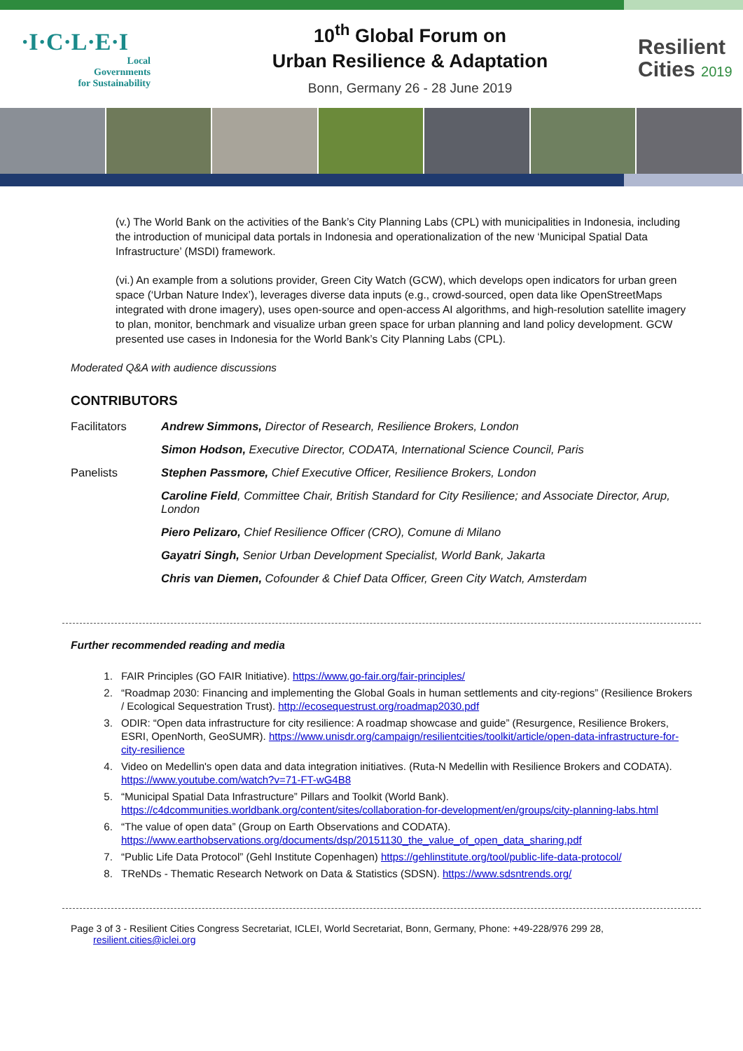·I·C·L·E·I
Local
Governments
for Sustainability
10<sup>th</sup> Global Forum on
Urban Resilience & Adaptation
Bonn, Germany 26 - 28 June 2019
Resilient
Cities 2019
(v.) The World Bank on the activities of the Bank’s City Planning Labs (CPL) with municipalities in Indonesia, including the introduction of municipal data portals in Indonesia and operationalization of the new ‘Municipal Spatial Data Infrastructure’ (MSDI) framework.
(vi.) An example from a solutions provider, Green City Watch (GCW), which develops open indicators for urban green space (‘Urban Nature Index’), leverages diverse data inputs (e.g., crowd-sourced, open data like OpenStreetMaps integrated with drone imagery), uses open-source and open-access AI algorithms, and high-resolution satellite imagery to plan, monitor, benchmark and visualize urban green space for urban planning and land policy development. GCW presented use cases in Indonesia for the World Bank’s City Planning Labs (CPL).
Moderated Q&A with audience discussions
CONTRIBUTORS
| Facilitators | Andrew Simmons, Director of Research, Resilience Brokers, London |
| | Simon Hodson, Executive Director, CODATA, International Science Council, Paris |
| Panelists | Stephen Passmore, Chief Executive Officer, Resilience Brokers, London |
| | Caroline Field , Committee Chair, British Standard for City Resilience; and Associate Director, Arup, London |
| | Piero Pelizaro, Chief Resilience Officer (CRO), Comune di Milano |
| | Gayatri Singh, Senior Urban Development Specialist, World Bank, Jakarta |
| | Chris van Diemen, Cofounder & Chief Data Officer, Green City Watch, Amsterdam |
Further recommended reading and media
1. FAIR Principles (GO FAIR Initiative). https://www.go-fair.org/fair-principles/
2. “Roadmap 2030: Financing and implementing the Global Goals in human settlements and city-regions” (Resilience Brokers / Ecological Sequestration Trust). http://ecosequestrust.org/roadmap2030.pdf
3. ODIR: “Open data infrastructure for city resilience: A roadmap showcase and guide” (Resurgence, Resilience Brokers, ESRI, OpenNorth, GeoSUMR). https://www.unisdr.org/campaign/resilientcities/toolkit/article/open-data-infrastructure-for-city-resilience
4. Video on Medellin's open data and data integration initiatives. (Ruta-N Medellin with Resilience Brokers and CODATA). https://www.youtube.com/watch?v=71-FT-wG4B8
5. “Municipal Spatial Data Infrastructure” Pillars and Toolkit (World Bank). https://c4dcommunities.worldbank.org/content/sites/collaboration-for-development/en/groups/city-planning-labs.html
6. “The value of open data” (Group on Earth Observations and CODATA). https://www.earthobservations.org/documents/dsp/20151130_the_value_of_open_data_sharing.pdf
7. “Public Life Data Protocol” (Gehl Institute Copenhagen) https://gehlinstitute.org/tool/public-life-data-protocol/
8. TReNDs - Thematic Research Network on Data & Statistics (SDSN). https://www.sdsntrends.org/
Page 3 of 3 - Resilient Cities Congress Secretariat, ICLEI, World Secretariat, Bonn, Germany, Phone: +49-228/976 299 28,
resilient.cities@iclei.org